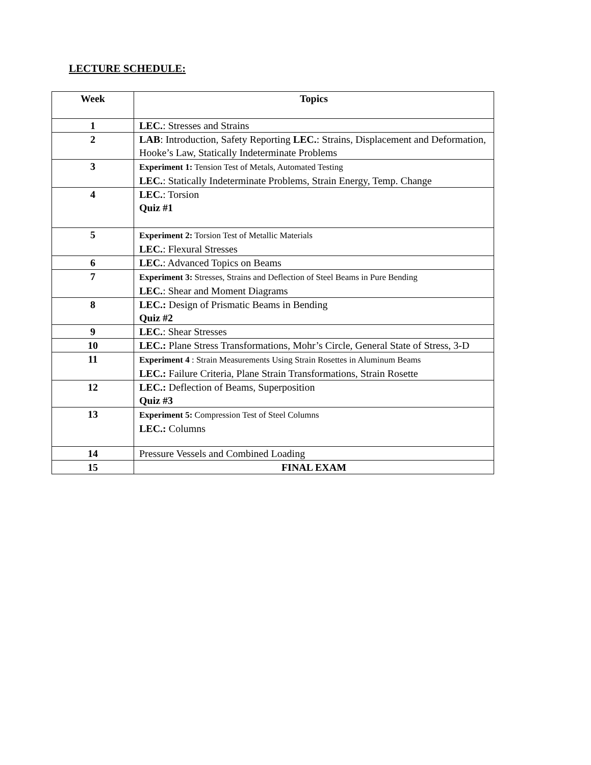LECTURE SCHEDULE:
| Week | Topics |
| --- | --- |
| 1 | LEC. : Stresses and Strains |
| 2 | LAB : Introduction, Safety Reporting LEC. : Strains, Displacement and Deformation, Hooke’s Law, Statically Indeterminate Problems |
| 3 | Experiment 1: Tension Test of Metals, Automated Testing LEC. : Statically Indeterminate Problems, Strain Energy, Temp. Change |
| 4 | LEC. : Torsion Quiz #1 |
| 5 | Experiment 2: Torsion Test of Metallic Materials LEC. : Flexural Stresses |
| 6 | LEC. : Advanced Topics on Beams |
| 7 | Experiment 3: Stresses, Strains and Deflection of Steel Beams in Pure Bending LEC. : Shear and Moment Diagrams |
| 8 | LEC.: Design of Prismatic Beams in Bending Quiz #2 |
| 9 | LEC. : Shear Stresses |
| 10 | LEC.: Plane Stress Transformations, Mohr’s Circle, General State of Stress, 3-D |
| 11 | Experiment 4 : Strain Measurements Using Strain Rosettes in Aluminum Beams LEC.: Failure Criteria, Plane Strain Transformations, Strain Rosette |
| 12 | LEC.: Deflection of Beams, Superposition Quiz #3 |
| 13 | Experiment 5: Compression Test of Steel Columns LEC.: Columns |
| 14 | Pressure Vessels and Combined Loading |
| 15 | FINAL EXAM |